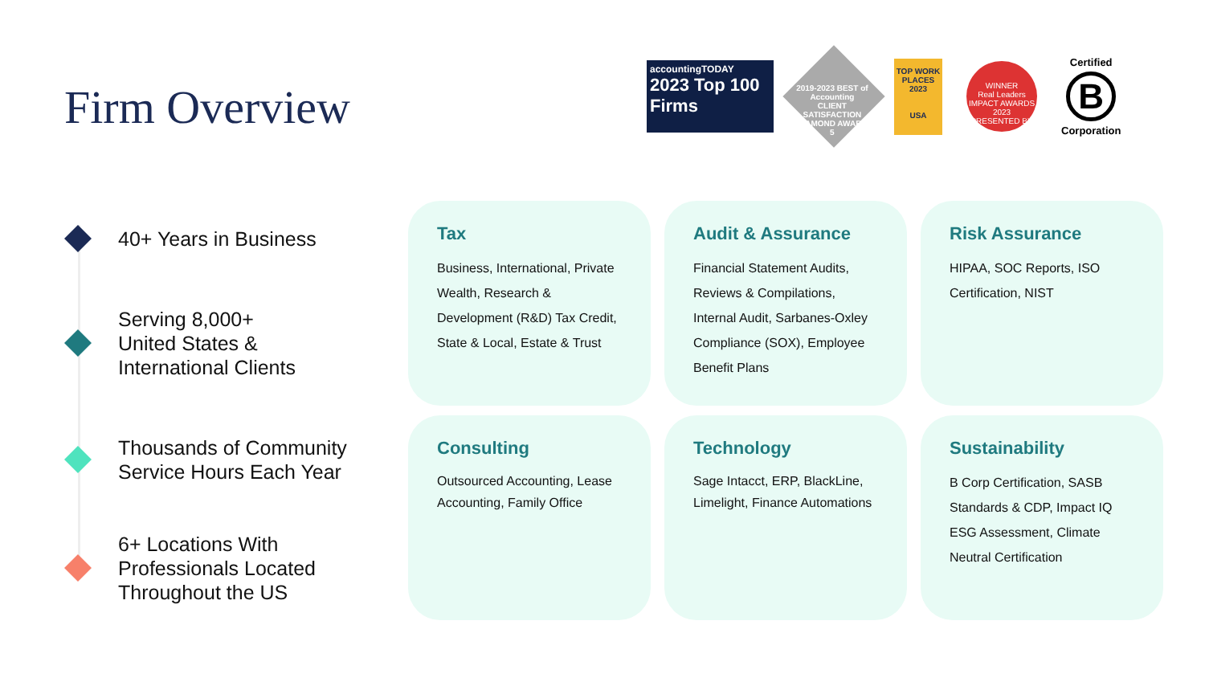Firm Overview
accountingTODAY
2023 Top 100 Firms
2019-2023 BEST of Accounting CLIENT SATISFACTION DIAMOND AWARD 5
TOP WORK PLACES 2023
USA
WINNER
Real Leaders
IMPACT AWARDS 2023
PRESENTED BY
Certified
B
Corporation
40+ Years in Business
Serving 8,000+
United States &
International Clients
Thousands of Community Service Hours Each Year
6+ Locations With Professionals Located Throughout the US
Tax
Business, International, Private Wealth, Research & Development (R&D) Tax Credit, State & Local, Estate & Trust
Audit & Assurance
Financial Statement Audits, Reviews & Compilations, Internal Audit, Sarbanes-Oxley Compliance (SOX), Employee Benefit Plans
Risk Assurance
HIPAA, SOC Reports, ISO Certification, NIST
Consulting
Outsourced Accounting, Lease Accounting, Family Office
Technology
Sage Intacct, ERP, BlackLine, Limelight, Finance Automations
Sustainability
B Corp Certification, SASB Standards & CDP, Impact IQ ESG Assessment, Climate Neutral Certification